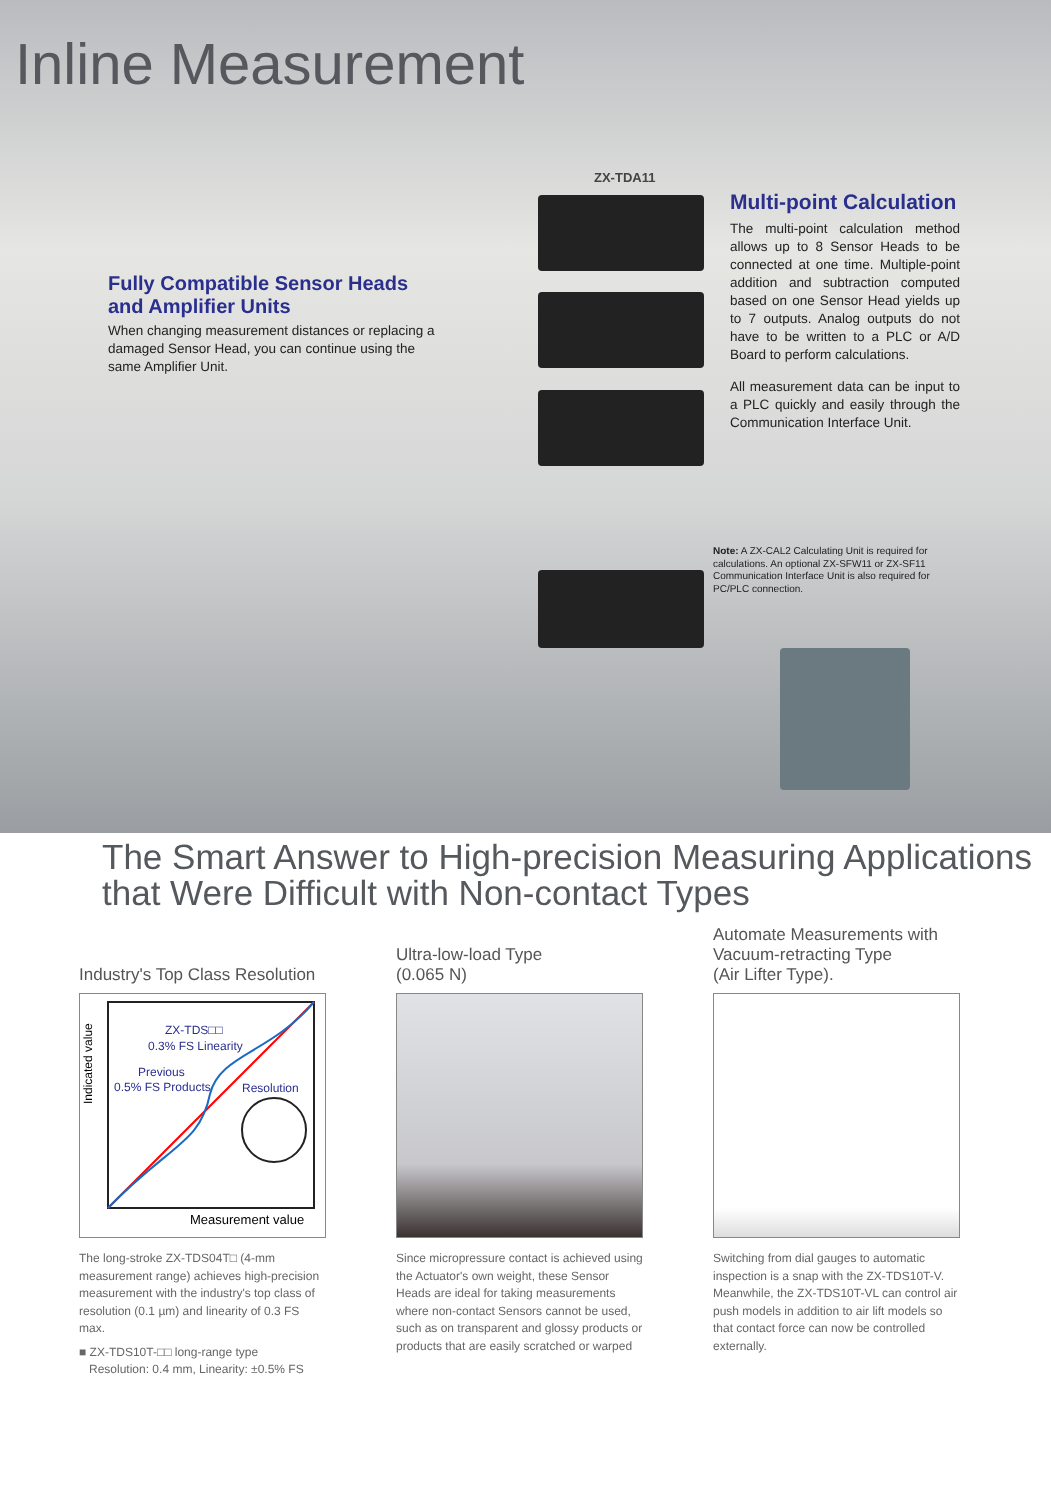Inline Measurement
ZX-TDA11
Fully Compatible Sensor Heads and Amplifier Units
When changing measurement distances or replacing a damaged Sensor Head, you can continue using the same Amplifier Unit.
Multi-point Calculation
The multi-point calculation method allows up to 8 Sensor Heads to be connected at one time. Multiple-point addition and subtraction computed based on one Sensor Head yields up to 7 outputs. Analog outputs do not have to be written to a PLC or A/D Board to perform calculations.
All measurement data can be input to a PLC quickly and easily through the Communication Interface Unit.
Note: A ZX-CAL2 Calculating Unit is required for calculations. An optional ZX-SFW11 or ZX-SF11 Communication Interface Unit is also required for PC/PLC connection.
The Smart Answer to High-precision Measuring Applications
that Were Difficult with Non-contact Types
Industry's Top Class Resolution
Indicated value
ZX-TDS□□
0.3% FS Linearity
Previous
0.5% FS Products
Resolution
Measurement value
The long-stroke ZX-TDS04T□ (4-mm measurement range) achieves high-precision measurement with the industry's top class of resolution (0.1 µm) and linearity of 0.3 FS max.
■ ZX-TDS10T-□□ long-range type
Resolution: 0.4 mm, Linearity: ±0.5% FS
Ultra-low-load Type
(0.065 N)
Since micropressure contact is achieved using the Actuator's own weight, these Sensor Heads are ideal for taking measurements where non-contact Sensors cannot be used, such as on transparent and glossy products or products that are easily scratched or warped
Automate Measurements with Vacuum-retracting Type
(Air Lifter Type).
Switching from dial gauges to automatic inspection is a snap with the ZX-TDS10T-V. Meanwhile, the ZX-TDS10T-VL can control air push models in addition to air lift models so that contact force can now be controlled externally.